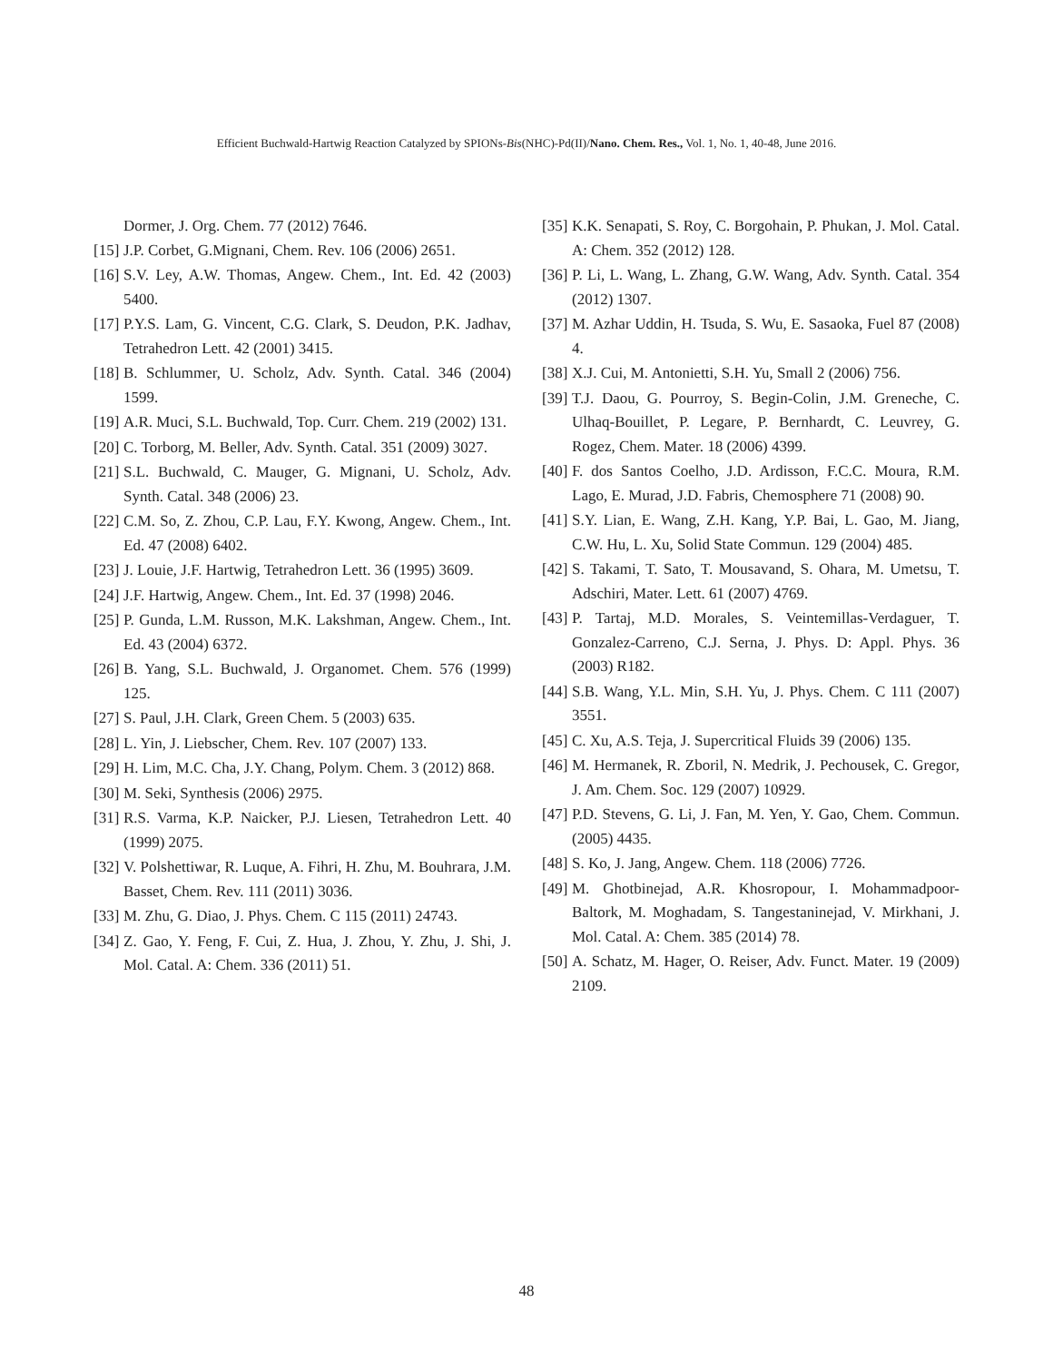Efficient Buchwald-Hartwig Reaction Catalyzed by SPIONs-Bis(NHC)-Pd(II)/Nano. Chem. Res., Vol. 1, No. 1, 40-48, June 2016.
Dormer, J. Org. Chem. 77 (2012) 7646.
[15] J.P. Corbet, G.Mignani, Chem. Rev. 106 (2006) 2651.
[16] S.V. Ley, A.W. Thomas, Angew. Chem., Int. Ed. 42 (2003) 5400.
[17] P.Y.S. Lam, G. Vincent, C.G. Clark, S. Deudon, P.K. Jadhav, Tetrahedron Lett. 42 (2001) 3415.
[18] B. Schlummer, U. Scholz, Adv. Synth. Catal. 346 (2004) 1599.
[19] A.R. Muci, S.L. Buchwald, Top. Curr. Chem. 219 (2002) 131.
[20] C. Torborg, M. Beller, Adv. Synth. Catal. 351 (2009) 3027.
[21] S.L. Buchwald, C. Mauger, G. Mignani, U. Scholz, Adv. Synth. Catal. 348 (2006) 23.
[22] C.M. So, Z. Zhou, C.P. Lau, F.Y. Kwong, Angew. Chem., Int. Ed. 47 (2008) 6402.
[23] J. Louie, J.F. Hartwig, Tetrahedron Lett. 36 (1995) 3609.
[24] J.F. Hartwig, Angew. Chem., Int. Ed. 37 (1998) 2046.
[25] P. Gunda, L.M. Russon, M.K. Lakshman, Angew. Chem., Int. Ed. 43 (2004) 6372.
[26] B. Yang, S.L. Buchwald, J. Organomet. Chem. 576 (1999) 125.
[27] S. Paul, J.H. Clark, Green Chem. 5 (2003) 635.
[28] L. Yin, J. Liebscher, Chem. Rev. 107 (2007) 133.
[29] H. Lim, M.C. Cha, J.Y. Chang, Polym. Chem. 3 (2012) 868.
[30] M. Seki, Synthesis (2006) 2975.
[31] R.S. Varma, K.P. Naicker, P.J. Liesen, Tetrahedron Lett. 40 (1999) 2075.
[32] V. Polshettiwar, R. Luque, A. Fihri, H. Zhu, M. Bouhrara, J.M. Basset, Chem. Rev. 111 (2011) 3036.
[33] M. Zhu, G. Diao, J. Phys. Chem. C 115 (2011) 24743.
[34] Z. Gao, Y. Feng, F. Cui, Z. Hua, J. Zhou, Y. Zhu, J. Shi, J. Mol. Catal. A: Chem. 336 (2011) 51.
[35] K.K. Senapati, S. Roy, C. Borgohain, P. Phukan, J. Mol. Catal. A: Chem. 352 (2012) 128.
[36] P. Li, L. Wang, L. Zhang, G.W. Wang, Adv. Synth. Catal. 354 (2012) 1307.
[37] M. Azhar Uddin, H. Tsuda, S. Wu, E. Sasaoka, Fuel 87 (2008) 4.
[38] X.J. Cui, M. Antonietti, S.H. Yu, Small 2 (2006) 756.
[39] T.J. Daou, G. Pourroy, S. Begin-Colin, J.M. Greneche, C. Ulhaq-Bouillet, P. Legare, P. Bernhardt, C. Leuvrey, G. Rogez, Chem. Mater. 18 (2006) 4399.
[40] F. dos Santos Coelho, J.D. Ardisson, F.C.C. Moura, R.M. Lago, E. Murad, J.D. Fabris, Chemosphere 71 (2008) 90.
[41] S.Y. Lian, E. Wang, Z.H. Kang, Y.P. Bai, L. Gao, M. Jiang, C.W. Hu, L. Xu, Solid State Commun. 129 (2004) 485.
[42] S. Takami, T. Sato, T. Mousavand, S. Ohara, M. Umetsu, T. Adschiri, Mater. Lett. 61 (2007) 4769.
[43] P. Tartaj, M.D. Morales, S. Veintemillas-Verdaguer, T. Gonzalez-Carreno, C.J. Serna, J. Phys. D: Appl. Phys. 36 (2003) R182.
[44] S.B. Wang, Y.L. Min, S.H. Yu, J. Phys. Chem. C 111 (2007) 3551.
[45] C. Xu, A.S. Teja, J. Supercritical Fluids 39 (2006) 135.
[46] M. Hermanek, R. Zboril, N. Medrik, J. Pechousek, C. Gregor, J. Am. Chem. Soc. 129 (2007) 10929.
[47] P.D. Stevens, G. Li, J. Fan, M. Yen, Y. Gao, Chem. Commun. (2005) 4435.
[48] S. Ko, J. Jang, Angew. Chem. 118 (2006) 7726.
[49] M. Ghotbinejad, A.R. Khosropour, I. Mohammadpoor-Baltork, M. Moghadam, S. Tangestaninejad, V. Mirkhani, J. Mol. Catal. A: Chem. 385 (2014) 78.
[50] A. Schatz, M. Hager, O. Reiser, Adv. Funct. Mater. 19 (2009) 2109.
48